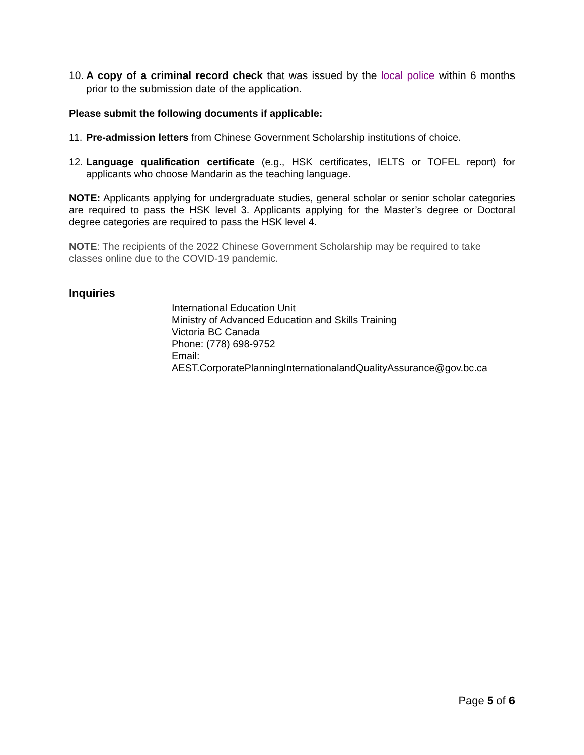10. A copy of a criminal record check that was issued by the local police within 6 months prior to the submission date of the application.
Please submit the following documents if applicable:
11. Pre-admission letters from Chinese Government Scholarship institutions of choice.
12. Language qualification certificate (e.g., HSK certificates, IELTS or TOFEL report) for applicants who choose Mandarin as the teaching language.
NOTE: Applicants applying for undergraduate studies, general scholar or senior scholar categories are required to pass the HSK level 3. Applicants applying for the Master’s degree or Doctoral degree categories are required to pass the HSK level 4.
NOTE: The recipients of the 2022 Chinese Government Scholarship may be required to take classes online due to the COVID-19 pandemic.
Inquiries
International Education Unit
Ministry of Advanced Education and Skills Training
Victoria BC Canada
Phone: (778) 698-9752
Email:
AEST.CorporatePlanningInternationalandQualityAssurance@gov.bc.ca
Page 5 of 6